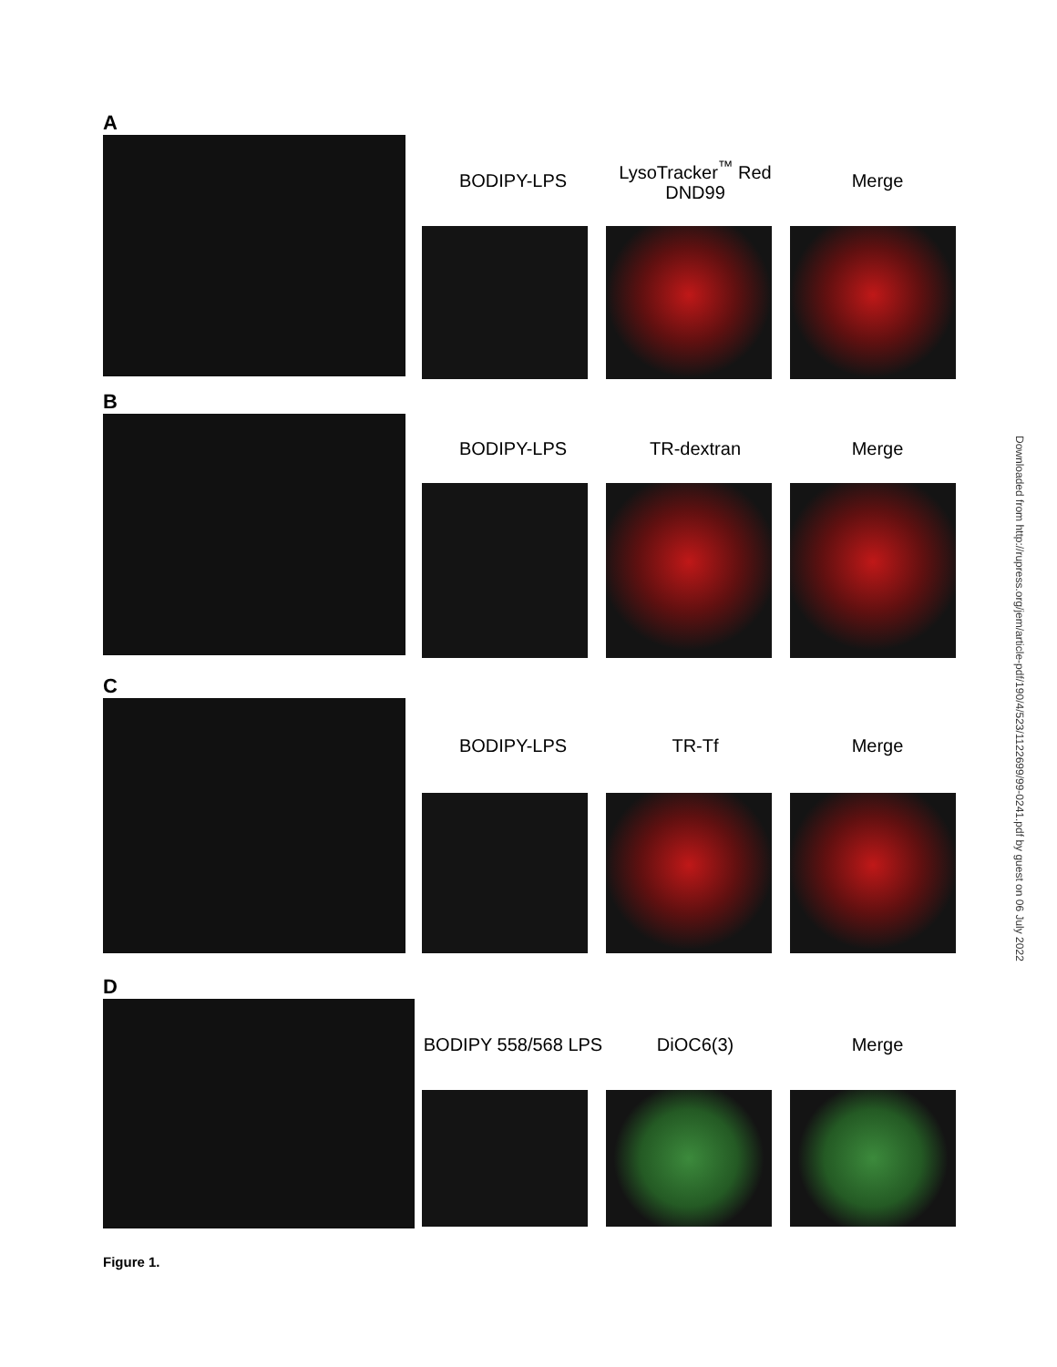A
BODIPY-LPS
LysoTracker<sup>™</sup> Red DND99
Merge
B
BODIPY-LPS TR-dextran Merge
C
BODIPY-LPS TR-Tf Merge
D
BODIPY 558/568 LPS
DiOC6(3) Merge
Downloaded from http://rupress.org/jem/article-pdf/190/4/523/1122699/99-0241.pdf by guest on 06 July 2022
Figure 1.